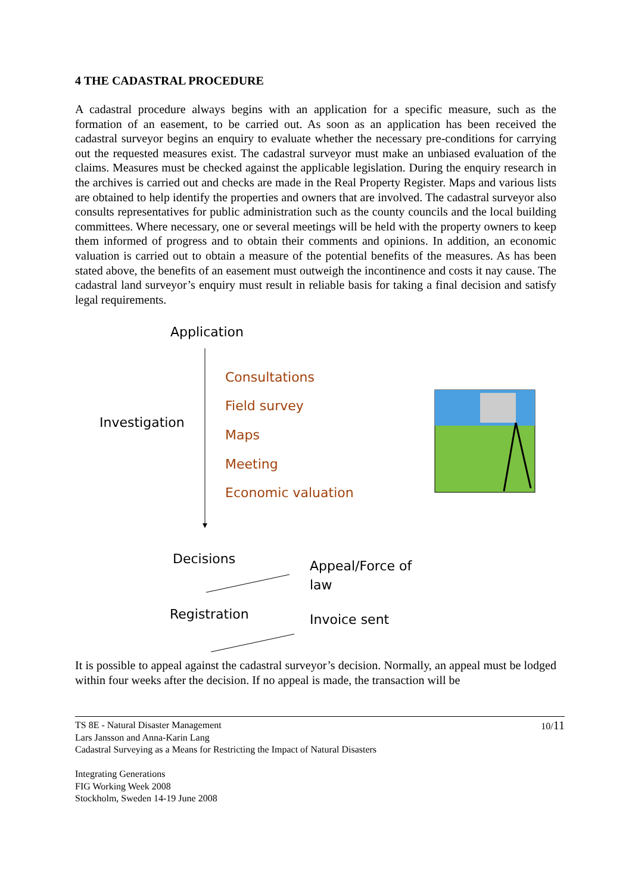4 THE CADASTRAL PROCEDURE
A cadastral procedure always begins with an application for a specific measure, such as the formation of an easement, to be carried out. As soon as an application has been received the cadastral surveyor begins an enquiry to evaluate whether the necessary pre-conditions for carrying out the requested measures exist. The cadastral surveyor must make an unbiased evaluation of the claims. Measures must be checked against the applicable legislation. During the enquiry research in the archives is carried out and checks are made in the Real Property Register. Maps and various lists are obtained to help identify the properties and owners that are involved. The cadastral surveyor also consults representatives for public administration such as the county councils and the local building committees. Where necessary, one or several meetings will be held with the property owners to keep them informed of progress and to obtain their comments and opinions. In addition, an economic valuation is carried out to obtain a measure of the potential benefits of the measures. As has been stated above, the benefits of an easement must outweigh the incontinence and costs it nay cause. The cadastral land surveyor’s enquiry must result in reliable basis for taking a final decision and satisfy legal requirements.
Application
Investigation
Consultations
Field survey
Maps
Meeting
Economic valuation
Decisions
Appeal/Force of
law
Registration Invoice sent
It is possible to appeal against the cadastral surveyor’s decision. Normally, an appeal must be lodged within four weeks after the decision. If no appeal is made, the transaction will be
10/11 TS 8E - Natural Disaster Management
Lars Jansson and Anna-Karin Lang
Cadastral Surveying as a Means for Restricting the Impact of Natural Disasters
Integrating Generations
FIG Working Week 2008
Stockholm, Sweden 14-19 June 2008